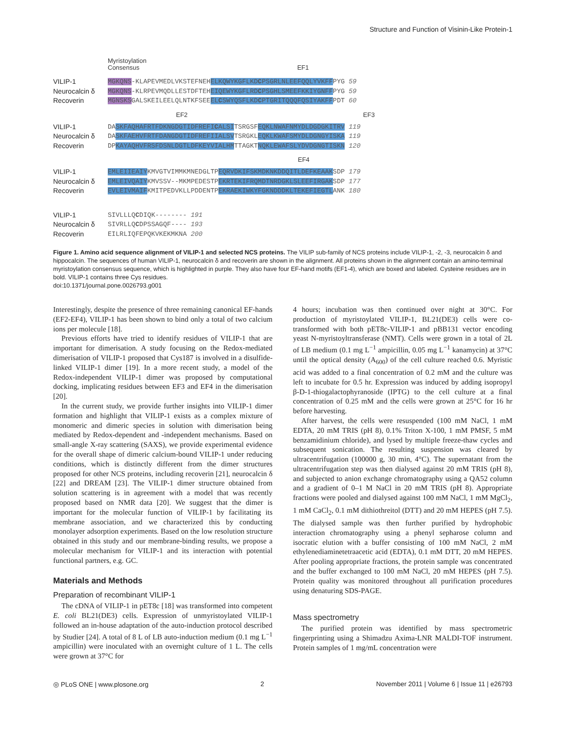Structure and Function of Visinin-Like Protein-1
VILIP-1
Neurocalcin δ
Recoverin
Myristoylation
Consensus EF1
MGKQNS-KLAPEVMEDLVKSTEFNEHELKQWYKGFLKDCPSGRLNLEEFQQLYVKFFPYG 59
MGKQNS-KLRPEVMQDLLESTDFTEHEIQEWYKGFLRDCPSGHLSMEEFKKIYGNFFPYG 59
MGNSKSGALSKEILEELQLNTKFSEEELCSWYQSFLKDCPTGRITQQQFQSIYAKFFPDT 60
VILIP-1
Neurocalcin δ
Recoverin
EF2 EF3
DASKFAQHAFRTFDKNGDGTIDFREFICALSITSRGSFEQKLNWAFNMYDLDGDGKITRV 119
DASKFAEHVFRTFDANGDGTIDFREFIIALSVTSRGKLEQKLKWAFSMYDLDGNGYISKA 119
DPKAYAQHVFRSFDSNLDGTLDFKEYVIALHMTTAGKTNQKLEWAFSLYDVDGNGTISKN 120
VILIP-1
Neurocalcin δ
Recoverin
EF4
EMLEIIEAIYKMVGTVIMMKMNEDGLTPEQRVDKIFSKMDKNKDDQITLDEFKEAAKSDP 179
EMLEIVQAIYKMVSSV--MKMPEDESTPEKRTEKIFRQMDTNRDGKLSLEEFIRGAKSDP 177
EVLEIVMAIFKMITPEDVKLLPDDENTPEKRAEKIWKYFGKNDDDKLTEKEFIEGTLANK 180
VILIP-1
Neurocalcin δ
Recoverin
SIVLLLQCDIQK-------- 191
SIVRLLQCDPSSAGQF---- 193
EILRLIQFEPQKVKEKMKNA 200
Figure 1. Amino acid sequence alignment of VILIP-1 and selected NCS proteins. The VILIP sub-family of NCS proteins include VILIP-1, -2, -3, neurocalcin δ and hippocalcin. The sequences of human VILIP-1, neurocalcin δ and recoverin are shown in the alignment. All proteins shown in the alignment contain an amino-terminal myristoylation consensus sequence, which is highlighted in purple. They also have four EF-hand motifs (EF1-4), which are boxed and labeled. Cysteine residues are in bold. VILIP-1 contains three Cys residues.
doi:10.1371/journal.pone.0026793.g001
Interestingly, despite the presence of three remaining canonical EF-hands (EF2-EF4), VILIP-1 has been shown to bind only a total of two calcium ions per molecule [18].
Previous efforts have tried to identify residues of VILIP-1 that are important for dimerisation. A study focusing on the Redox-mediated dimerisation of VILIP-1 proposed that Cys187 is involved in a disulfide-linked VILIP-1 dimer [19]. In a more recent study, a model of the Redox-independent VILIP-1 dimer was proposed by computational docking, implicating residues between EF3 and EF4 in the dimerisation [20].
In the current study, we provide further insights into VILIP-1 dimer formation and highlight that VILIP-1 exists as a complex mixture of monomeric and dimeric species in solution with dimerisation being mediated by Redox-dependent and -independent mechanisms. Based on small-angle X-ray scattering (SAXS), we provide experimental evidence for the overall shape of dimeric calcium-bound VILIP-1 under reducing conditions, which is distinctly different from the dimer structures proposed for other NCS proteins, including recoverin [21], neurocalcin δ [22] and DREAM [23]. The VILIP-1 dimer structure obtained from solution scattering is in agreement with a model that was recently proposed based on NMR data [20]. We suggest that the dimer is important for the molecular function of VILIP-1 by facilitating its membrane association, and we characterized this by conducting monolayer adsorption experiments. Based on the low resolution structure obtained in this study and our membrane-binding results, we propose a molecular mechanism for VILIP-1 and its interaction with potential functional partners, e.g. GC.
Materials and Methods
Preparation of recombinant VILIP-1
The cDNA of VILIP-1 in pET8c [18] was transformed into competent E. coli BL21(DE3) cells. Expression of unmyristoylated VILIP-1 followed an in-house adaptation of the auto-induction protocol described by Studier [24]. A total of 8 L of LB auto-induction medium (0.1 mg L<sup>−1</sup> ampicillin) were inoculated with an overnight culture of 1 L. The cells were grown at 37°C for
4 hours; incubation was then continued over night at 30°C. For production of myristoylated VILIP-1, BL21(DE3) cells were co-transformed with both pET8c-VILIP-1 and pBB131 vector encoding yeast N-myristoyltransferase (NMT). Cells were grown in a total of 2L of LB medium (0.1 mg L<sup>−1</sup> ampicillin, 0.05 mg L<sup>−1</sup> kanamycin) at 37°C until the optical density (A<sub>600</sub>) of the cell culture reached 0.6. Myristic acid was added to a final concentration of 0.2 mM and the culture was left to incubate for 0.5 hr. Expression was induced by adding isopropyl β-D-1-thiogalactophyranoside (IPTG) to the cell culture at a final concentration of 0.25 mM and the cells were grown at 25°C for 16 hr before harvesting.
After harvest, the cells were resuspended (100 mM NaCl, 1 mM EDTA, 20 mM TRIS (pH 8), 0.1% Triton X-100, 1 mM PMSF, 5 mM benzamidinium chloride), and lysed by multiple freeze-thaw cycles and subsequent sonication. The resulting suspension was cleared by ultracentrifugation (100000 g, 30 min, 4°C). The supernatant from the ultracentrifugation step was then dialysed against 20 mM TRIS (pH 8), and subjected to anion exchange chromatography using a QA52 column and a gradient of 0–1 M NaCl in 20 mM TRIS (pH 8). Appropriate fractions were pooled and dialysed against 100 mM NaCl, 1 mM MgCl<sub>2</sub>, 1 mM CaCl<sub>2</sub>, 0.1 mM dithiothreitol (DTT) and 20 mM HEPES (pH 7.5). The dialysed sample was then further purified by hydrophobic interaction chromatography using a phenyl sepharose column and isocratic elution with a buffer consisting of 100 mM NaCl, 2 mM ethylenediaminetetraacetic acid (EDTA), 0.1 mM DTT, 20 mM HEPES. After pooling appropriate fractions, the protein sample was concentrated and the buffer exchanged to 100 mM NaCl, 20 mM HEPES (pH 7.5). Protein quality was monitored throughout all purification procedures using denaturing SDS-PAGE.
Mass spectrometry
The purified protein was identified by mass spectrometric fingerprinting using a Shimadzu Axima-LNR MALDI-TOF instrument. Protein samples of 1 mg/mL concentration were
◎ PLoS ONE | www.plosone.org 2 November 2011 | Volume 6 | Issue 11 | e26793